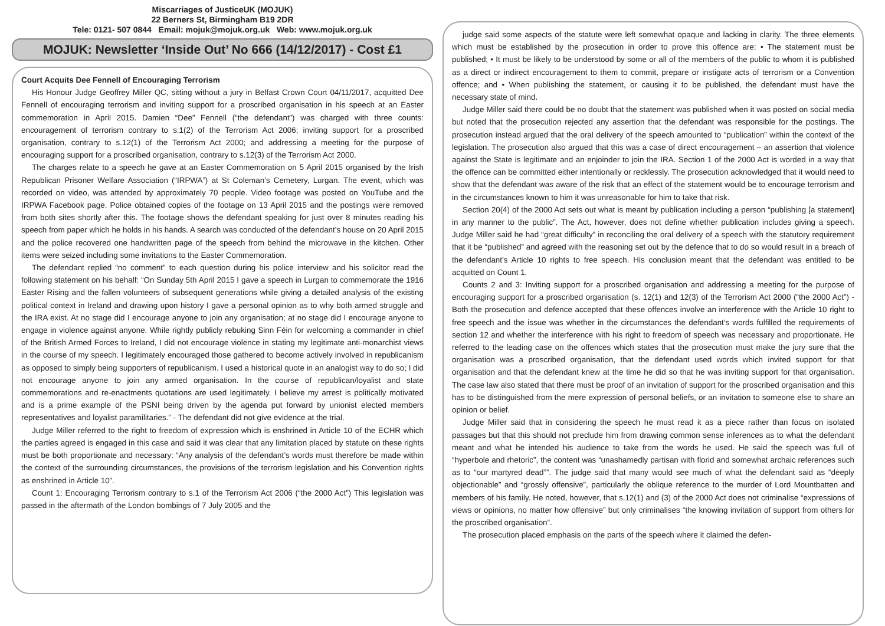Miscarriages of JusticeUK (MOJUK)
22 Berners St, Birmingham B19 2DR
Tele: 0121- 507 0844 Email: mojuk@mojuk.org.uk Web: www.mojuk.org.uk
MOJUK: Newsletter ‘Inside Out’ No 666 (14/12/2017) - Cost £1
Court Acquits Dee Fennell of Encouraging Terrorism
His Honour Judge Geoffrey Miller QC, sitting without a jury in Belfast Crown Court 04/11/2017, acquitted Dee Fennell of encouraging terrorism and inviting support for a proscribed organisation in his speech at an Easter commemoration in April 2015. Damien “Dee” Fennell (“the defendant”) was charged with three counts: encouragement of terrorism contrary to s.1(2) of the Terrorism Act 2006; inviting support for a proscribed organisation, contrary to s.12(1) of the Terrorism Act 2000; and addressing a meeting for the purpose of encouraging support for a proscribed organisation, contrary to s.12(3) of the Terrorism Act 2000.
The charges relate to a speech he gave at an Easter Commemoration on 5 April 2015 organised by the Irish Republican Prisoner Welfare Association (“IRPWA”) at St Coleman’s Cemetery, Lurgan. The event, which was recorded on video, was attended by approximately 70 people. Video footage was posted on YouTube and the IRPWA Facebook page. Police obtained copies of the footage on 13 April 2015 and the postings were removed from both sites shortly after this. The footage shows the defendant speaking for just over 8 minutes reading his speech from paper which he holds in his hands. A search was conducted of the defendant’s house on 20 April 2015 and the police recovered one handwritten page of the speech from behind the microwave in the kitchen. Other items were seized including some invitations to the Easter Commemoration.
The defendant replied “no comment” to each question during his police interview and his solicitor read the following statement on his behalf: “On Sunday 5th April 2015 I gave a speech in Lurgan to commemorate the 1916 Easter Rising and the fallen volunteers of subsequent generations while giving a detailed analysis of the existing political context in Ireland and drawing upon history I gave a personal opinion as to why both armed struggle and the IRA exist. At no stage did I encourage anyone to join any organisation; at no stage did I encourage anyone to engage in violence against anyone. While rightly publicly rebuking Sinn Féin for welcoming a commander in chief of the British Armed Forces to Ireland, I did not encourage violence in stating my legitimate anti-monarchist views in the course of my speech. I legitimately encouraged those gathered to become actively involved in republicanism as opposed to simply being supporters of republicanism. I used a historical quote in an analogist way to do so; I did not encourage anyone to join any armed organisation. In the course of republican/loyalist and state commemorations and re-enactments quotations are used legitimately. I believe my arrest is politically motivated and is a prime example of the PSNI being driven by the agenda put forward by unionist elected members representatives and loyalist paramilitaries.” - The defendant did not give evidence at the trial.
Judge Miller referred to the right to freedom of expression which is enshrined in Article 10 of the ECHR which the parties agreed is engaged in this case and said it was clear that any limitation placed by statute on these rights must be both proportionate and necessary: “Any analysis of the defendant’s words must therefore be made within the context of the surrounding circumstances, the provisions of the terrorism legislation and his Convention rights as enshrined in Article 10”.
Count 1: Encouraging Terrorism contrary to s.1 of the Terrorism Act 2006 (“the 2000 Act”) This legislation was passed in the aftermath of the London bombings of 7 July 2005 and the
judge said some aspects of the statute were left somewhat opaque and lacking in clarity. The three elements which must be established by the prosecution in order to prove this offence are: • The statement must be published; • It must be likely to be understood by some or all of the members of the public to whom it is published as a direct or indirect encouragement to them to commit, prepare or instigate acts of terrorism or a Convention offence; and • When publishing the statement, or causing it to be published, the defendant must have the necessary state of mind.
Judge Miller said there could be no doubt that the statement was published when it was posted on social media but noted that the prosecution rejected any assertion that the defendant was responsible for the postings. The prosecution instead argued that the oral delivery of the speech amounted to “publication” within the context of the legislation. The prosecution also argued that this was a case of direct encouragement – an assertion that violence against the State is legitimate and an enjoinder to join the IRA. Section 1 of the 2000 Act is worded in a way that the offence can be committed either intentionally or recklessly. The prosecution acknowledged that it would need to show that the defendant was aware of the risk that an effect of the statement would be to encourage terrorism and in the circumstances known to him it was unreasonable for him to take that risk.
Section 20(4) of the 2000 Act sets out what is meant by publication including a person “publishing [a statement] in any manner to the public”. The Act, however, does not define whether publication includes giving a speech. Judge Miller said he had “great difficulty” in reconciling the oral delivery of a speech with the statutory requirement that it be “published” and agreed with the reasoning set out by the defence that to do so would result in a breach of the defendant’s Article 10 rights to free speech. His conclusion meant that the defendant was entitled to be acquitted on Count 1.
Counts 2 and 3: Inviting support for a proscribed organisation and addressing a meeting for the purpose of encouraging support for a proscribed organisation (s. 12(1) and 12(3) of the Terrorism Act 2000 (“the 2000 Act”) - Both the prosecution and defence accepted that these offences involve an interference with the Article 10 right to free speech and the issue was whether in the circumstances the defendant’s words fulfilled the requirements of section 12 and whether the interference with his right to freedom of speech was necessary and proportionate. He referred to the leading case on the offences which states that the prosecution must make the jury sure that the organisation was a proscribed organisation, that the defendant used words which invited support for that organisation and that the defendant knew at the time he did so that he was inviting support for that organisation. The case law also stated that there must be proof of an invitation of support for the proscribed organisation and this has to be distinguished from the mere expression of personal beliefs, or an invitation to someone else to share an opinion or belief.
Judge Miller said that in considering the speech he must read it as a piece rather than focus on isolated passages but that this should not preclude him from drawing common sense inferences as to what the defendant meant and what he intended his audience to take from the words he used. He said the speech was full of “hyperbole and rhetoric”, the content was “unashamedly partisan with florid and somewhat archaic references such as to “our martyred dead””. The judge said that many would see much of what the defendant said as “deeply objectionable” and “grossly offensive”, particularly the oblique reference to the murder of Lord Mountbatten and members of his family. He noted, however, that s.12(1) and (3) of the 2000 Act does not criminalise “expressions of views or opinions, no matter how offensive” but only criminalises “the knowing invitation of support from others for the proscribed organisation”.
The prosecution placed emphasis on the parts of the speech where it claimed the defen-